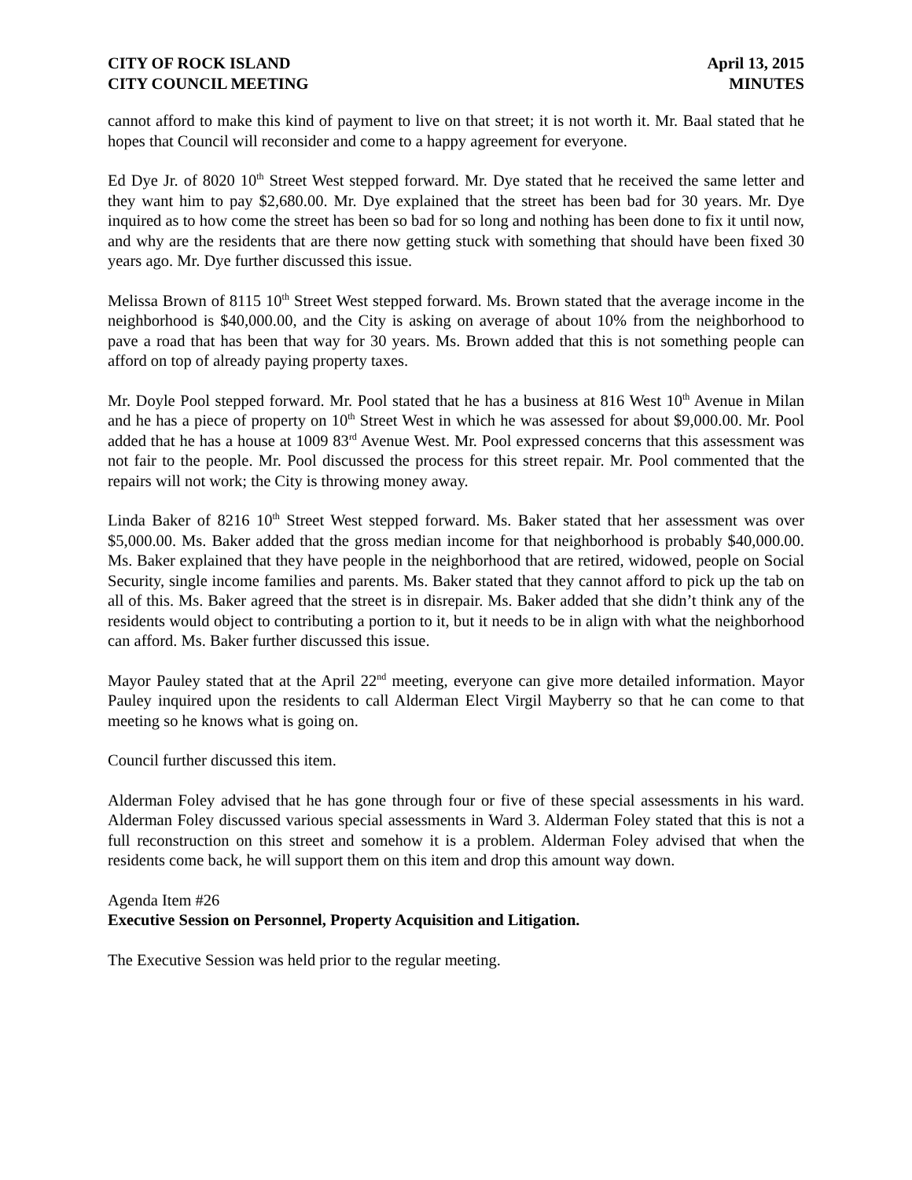CITY OF ROCK ISLAND
CITY COUNCIL MEETING
April 13, 2015
MINUTES
cannot afford to make this kind of payment to live on that street; it is not worth it. Mr. Baal stated that he hopes that Council will reconsider and come to a happy agreement for everyone.
Ed Dye Jr. of 8020 10<sup>th</sup> Street West stepped forward. Mr. Dye stated that he received the same letter and they want him to pay $2,680.00. Mr. Dye explained that the street has been bad for 30 years. Mr. Dye inquired as to how come the street has been so bad for so long and nothing has been done to fix it until now, and why are the residents that are there now getting stuck with something that should have been fixed 30 years ago. Mr. Dye further discussed this issue.
Melissa Brown of 8115 10<sup>th</sup> Street West stepped forward. Ms. Brown stated that the average income in the neighborhood is $40,000.00, and the City is asking on average of about 10% from the neighborhood to pave a road that has been that way for 30 years. Ms. Brown added that this is not something people can afford on top of already paying property taxes.
Mr. Doyle Pool stepped forward. Mr. Pool stated that he has a business at 816 West 10<sup>th</sup> Avenue in Milan and he has a piece of property on 10<sup>th</sup> Street West in which he was assessed for about $9,000.00. Mr. Pool added that he has a house at 1009 83<sup>rd</sup> Avenue West. Mr. Pool expressed concerns that this assessment was not fair to the people. Mr. Pool discussed the process for this street repair. Mr. Pool commented that the repairs will not work; the City is throwing money away.
Linda Baker of 8216 10<sup>th</sup> Street West stepped forward. Ms. Baker stated that her assessment was over $5,000.00. Ms. Baker added that the gross median income for that neighborhood is probably $40,000.00. Ms. Baker explained that they have people in the neighborhood that are retired, widowed, people on Social Security, single income families and parents. Ms. Baker stated that they cannot afford to pick up the tab on all of this. Ms. Baker agreed that the street is in disrepair. Ms. Baker added that she didn’t think any of the residents would object to contributing a portion to it, but it needs to be in align with what the neighborhood can afford. Ms. Baker further discussed this issue.
Mayor Pauley stated that at the April 22<sup>nd</sup> meeting, everyone can give more detailed information. Mayor Pauley inquired upon the residents to call Alderman Elect Virgil Mayberry so that he can come to that meeting so he knows what is going on.
Council further discussed this item.
Alderman Foley advised that he has gone through four or five of these special assessments in his ward. Alderman Foley discussed various special assessments in Ward 3. Alderman Foley stated that this is not a full reconstruction on this street and somehow it is a problem. Alderman Foley advised that when the residents come back, he will support them on this item and drop this amount way down.
Agenda Item #26
Executive Session on Personnel, Property Acquisition and Litigation.
The Executive Session was held prior to the regular meeting.